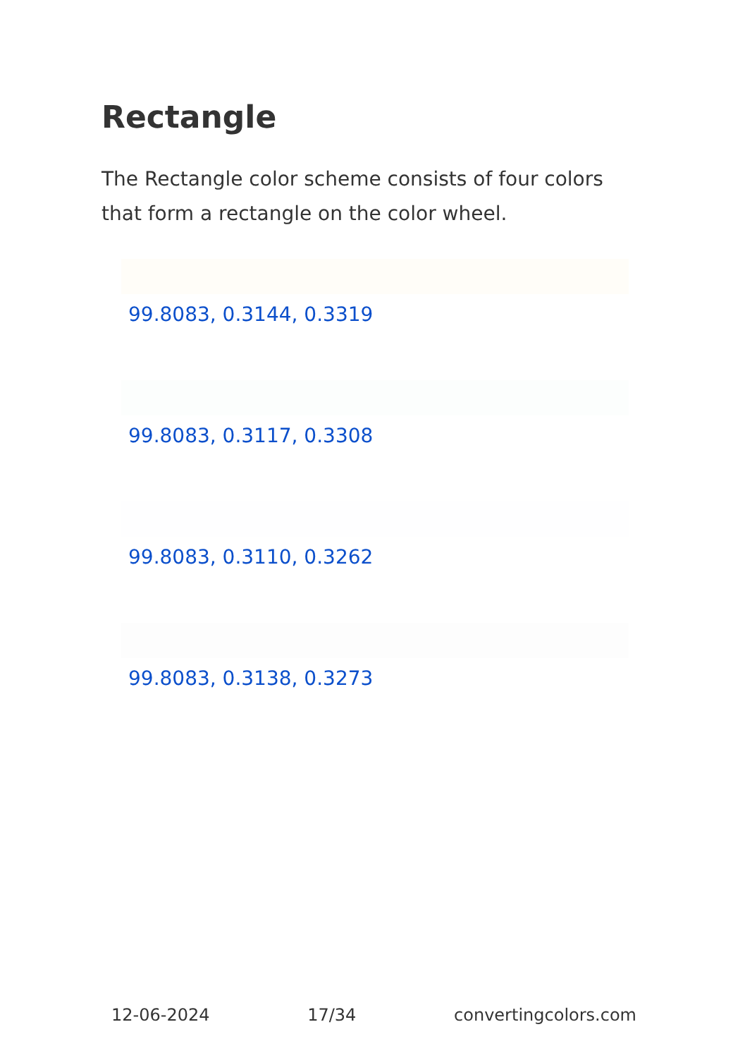Rectangle
The Rectangle color scheme consists of four colors that form a rectangle on the color wheel.
99.8083, 0.3144, 0.3319
99.8083, 0.3117, 0.3308
99.8083, 0.3110, 0.3262
99.8083, 0.3138, 0.3273
12-06-2024 17/34 convertingcolors.com